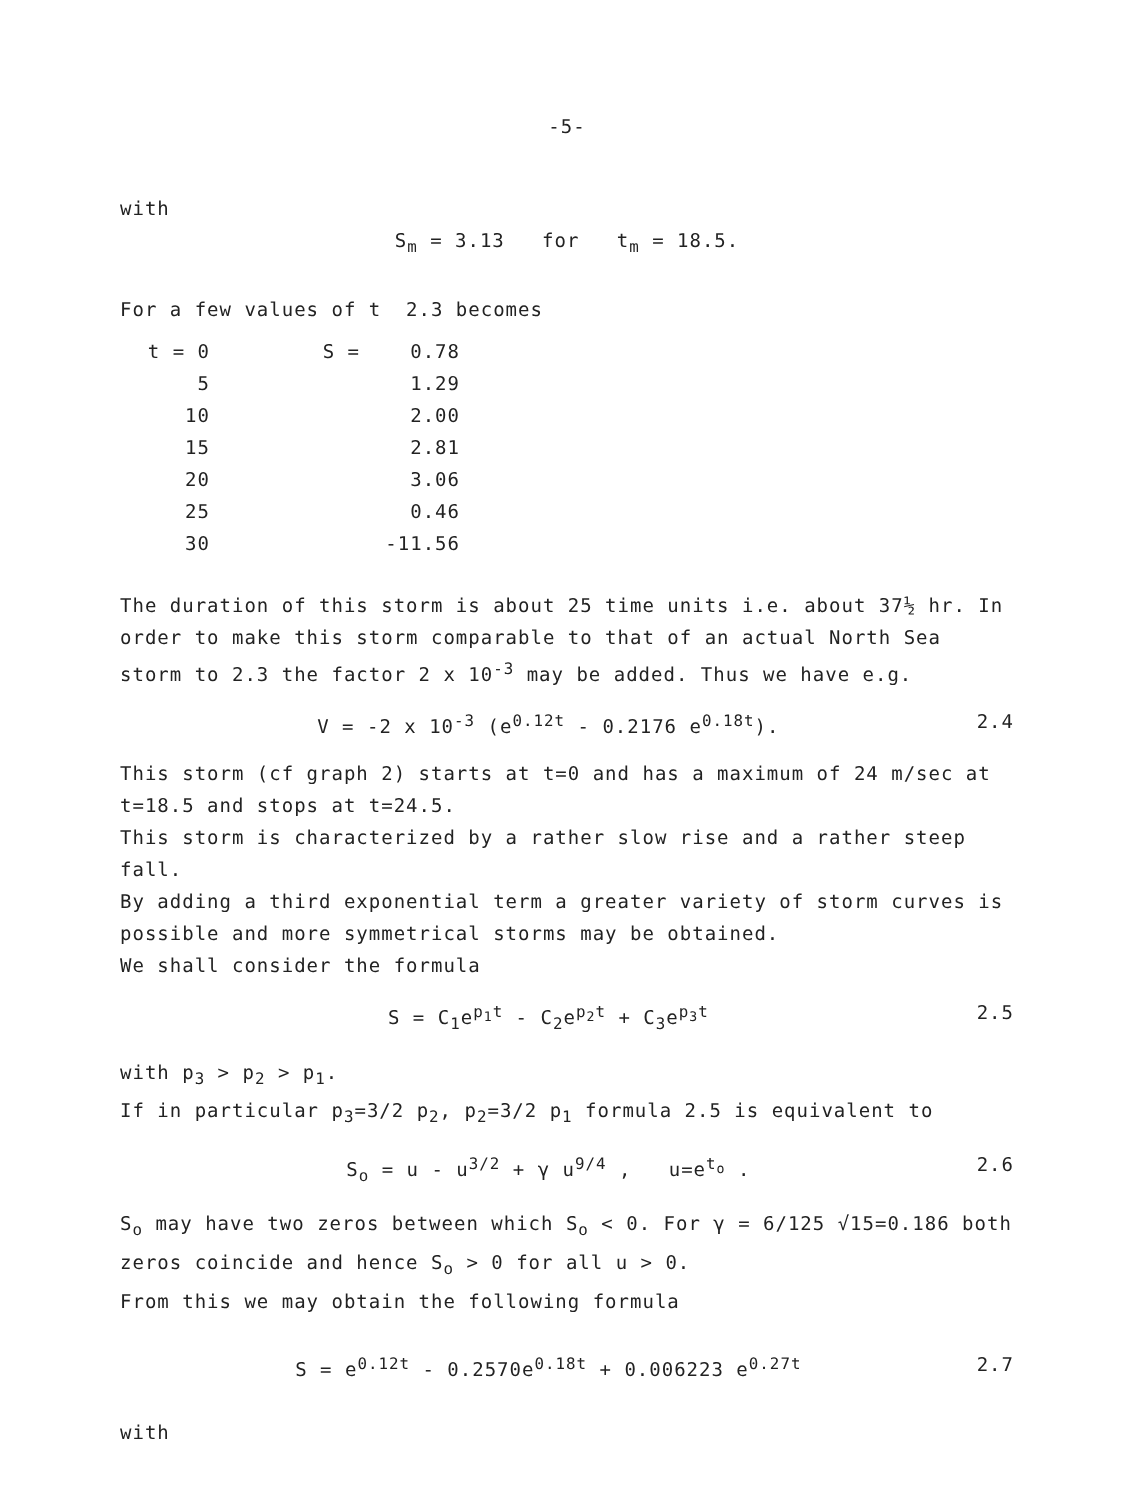-5-
with
S<sub>m</sub> = 3.13 for t<sub>m</sub> = 18.5.
For a few values of t 2.3 becomes
| t = 0 | S = | 0.78 |
| 5 | | 1.29 |
| 10 | | 2.00 |
| 15 | | 2.81 |
| 20 | | 3.06 |
| 25 | | 0.46 |
| 30 | | -11.56 |
The duration of this storm is about 25 time units i.e. about 37½ hr. In order to make this storm comparable to that of an actual North Sea storm to 2.3 the factor 2 x 10<sup>-3</sup> may be added. Thus we have e.g.
V = -2 x 10<sup>-3</sup> (e<sup>0.12t</sup> - 0.2176 e<sup>0.18t</sup>). 2.4
This storm (cf graph 2) starts at t=0 and has a maximum of 24 m/sec at t=18.5 and stops at t=24.5.
This storm is characterized by a rather slow rise and a rather steep fall.
By adding a third exponential term a greater variety of storm curves is possible and more symmetrical storms may be obtained.
We shall consider the formula
S = C<sub>1</sub>e<sup>p<sub>1</sub>t</sup> - C<sub>2</sub>e<sup>p<sub>2</sub>t</sup> + C<sub>3</sub>e<sup>p<sub>3</sub>t</sup> 2.5
with p<sub>3</sub> > p<sub>2</sub> > p<sub>1</sub>.
If in particular p<sub>3</sub>=3/2 p<sub>2</sub>, p<sub>2</sub>=3/2 p<sub>1</sub> formula 2.5 is equivalent to
S<sub>o</sub> = u - u<sup>3/2</sup> + γ u<sup>9/4</sup> , u=e<sup>t<sub>o</sub></sup> . 2.6
S<sub>o</sub> may have two zeros between which S<sub>o</sub> < 0. For γ = 6/125 √15=0.186 both zeros coincide and hence S<sub>o</sub> > 0 for all u > 0.
From this we may obtain the following formula
S = e<sup>0.12t</sup> - 0.2570e<sup>0.18t</sup> + 0.006223 e<sup>0.27t</sup> 2.7
with